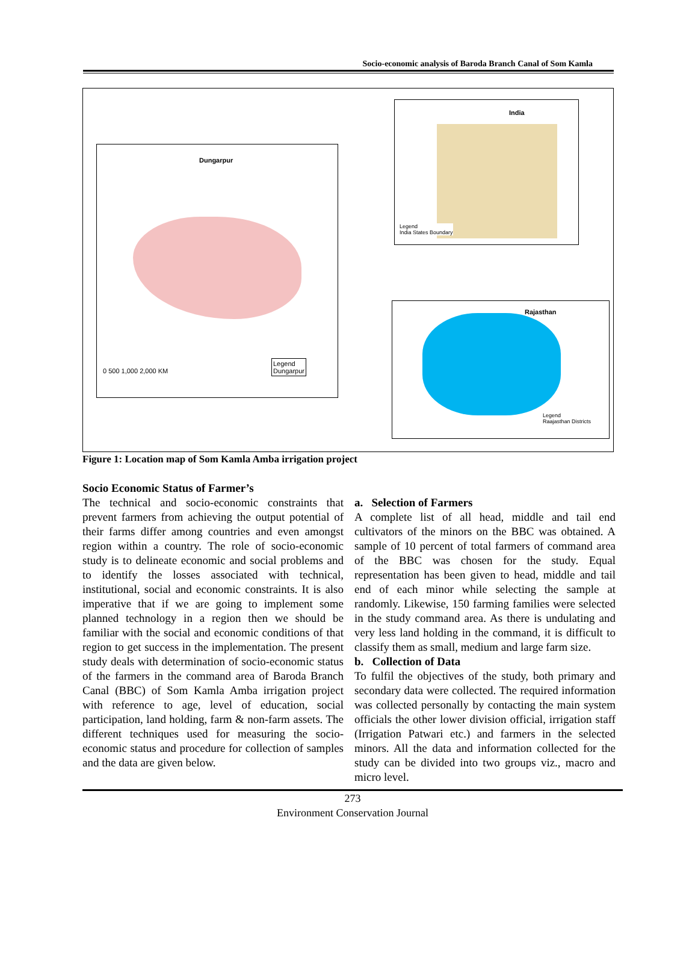Socio-economic analysis of Baroda Branch Canal of Som Kamla
Dungarpur
0 500 1,000 2,000 KM
Legend
Dungarpur
India
Legend
India States Boundary
Rajasthan
Legend
Raajasthan Districts
Figure 1: Location map of Som Kamla Amba irrigation project
Socio Economic Status of Farmer’s
The technical and socio-economic constraints that prevent farmers from achieving the output potential of their farms differ among countries and even amongst region within a country. The role of socio-economic study is to delineate economic and social problems and to identify the losses associated with technical, institutional, social and economic constraints. It is also imperative that if we are going to implement some planned technology in a region then we should be familiar with the social and economic conditions of that region to get success in the implementation. The present study deals with determination of socio-economic status of the farmers in the command area of Baroda Branch Canal (BBC) of Som Kamla Amba irrigation project with reference to age, level of education, social participation, land holding, farm & non-farm assets. The different techniques used for measuring the socio- economic status and procedure for collection of samples and the data are given below.
a. Selection of Farmers
A complete list of all head, middle and tail end cultivators of the minors on the BBC was obtained. A sample of 10 percent of total farmers of command area of the BBC was chosen for the study. Equal representation has been given to head, middle and tail end of each minor while selecting the sample at randomly. Likewise, 150 farming families were selected in the study command area. As there is undulating and very less land holding in the command, it is difficult to classify them as small, medium and large farm size.
b. Collection of Data
To fulfil the objectives of the study, both primary and secondary data were collected. The required information was collected personally by contacting the main system officials the other lower division official, irrigation staff (Irrigation Patwari etc.) and farmers in the selected minors. All the data and information collected for the study can be divided into two groups viz., macro and micro level.
273
Environment Conservation Journal